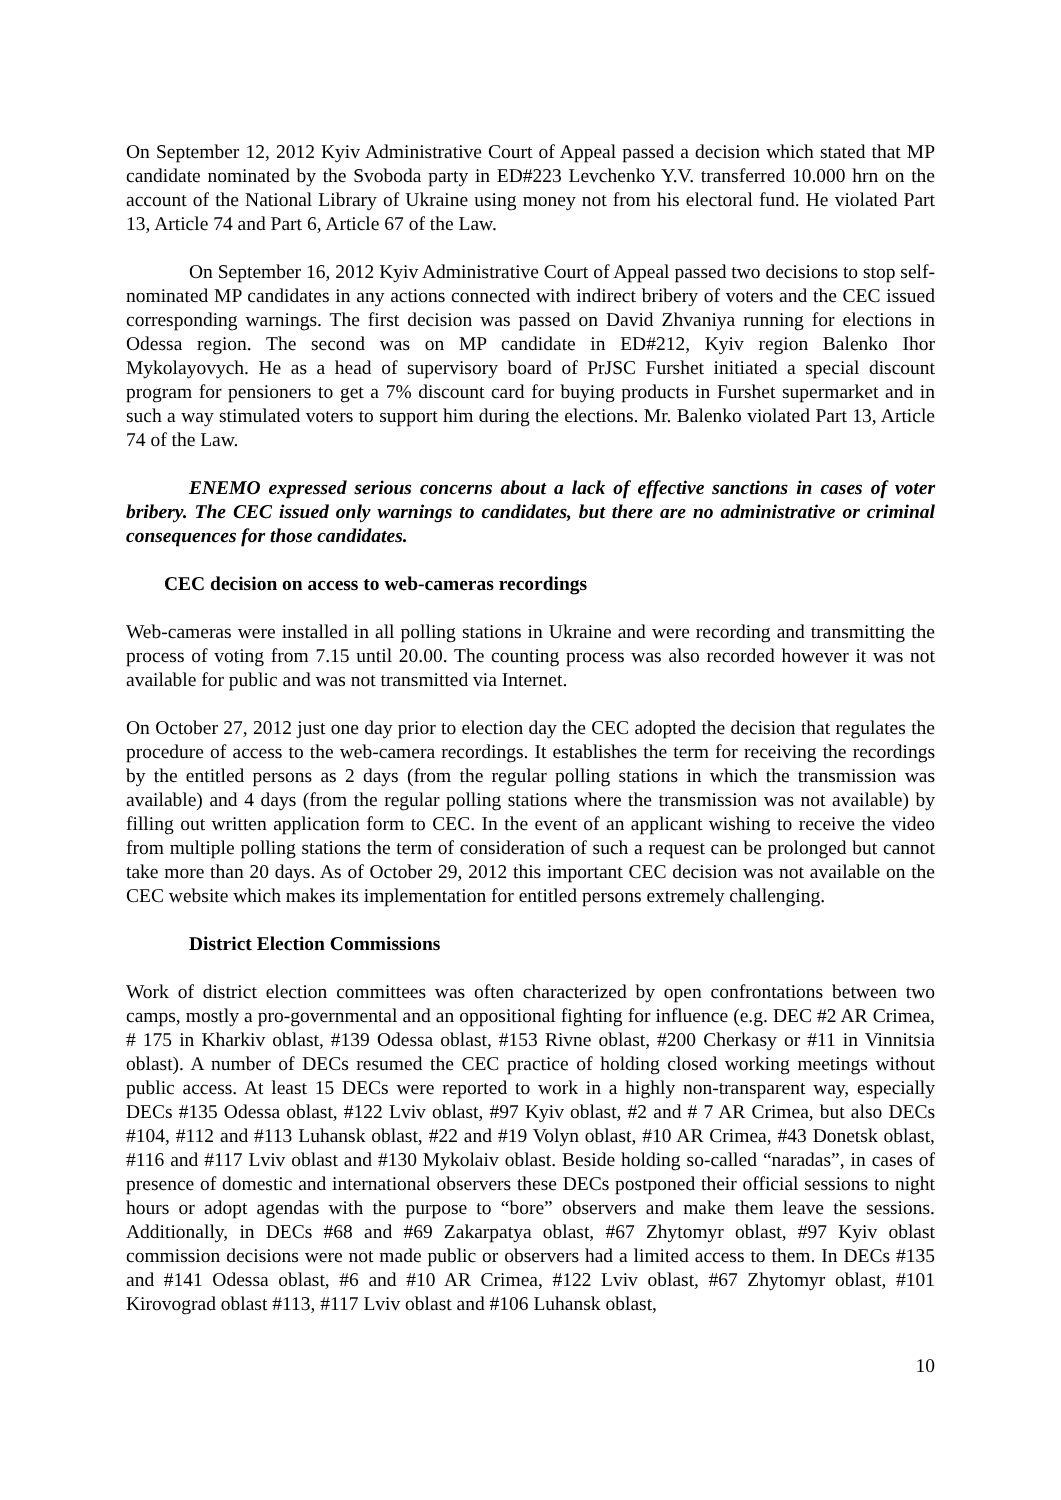On September 12, 2012 Kyiv Administrative Court of Appeal passed a decision which stated that MP candidate nominated by the Svoboda party in ED#223 Levchenko Y.V. transferred 10.000 hrn on the account of the National Library of Ukraine using money not from his electoral fund. He violated Part 13, Article 74 and Part 6, Article 67 of the Law.
On September 16, 2012 Kyiv Administrative Court of Appeal passed two decisions to stop self-nominated MP candidates in any actions connected with indirect bribery of voters and the CEC issued corresponding warnings. The first decision was passed on David Zhvaniya running for elections in Odessa region. The second was on MP candidate in ED#212, Kyiv region Balenko Ihor Mykolayovych. He as a head of supervisory board of PrJSC Furshet initiated a special discount program for pensioners to get a 7% discount card for buying products in Furshet supermarket and in such a way stimulated voters to support him during the elections. Mr. Balenko violated Part 13, Article 74 of the Law.
ENEMO expressed serious concerns about a lack of effective sanctions in cases of voter bribery. The CEC issued only warnings to candidates, but there are no administrative or criminal consequences for those candidates.
CEC decision on access to web-cameras recordings
Web-cameras were installed in all polling stations in Ukraine and were recording and transmitting the process of voting from 7.15 until 20.00. The counting process was also recorded however it was not available for public and was not transmitted via Internet.
On October 27, 2012 just one day prior to election day the CEC adopted the decision that regulates the procedure of access to the web-camera recordings. It establishes the term for receiving the recordings by the entitled persons as 2 days (from the regular polling stations in which the transmission was available) and 4 days (from the regular polling stations where the transmission was not available) by filling out written application form to CEC. In the event of an applicant wishing to receive the video from multiple polling stations the term of consideration of such a request can be prolonged but cannot take more than 20 days. As of October 29, 2012 this important CEC decision was not available on the CEC website which makes its implementation for entitled persons extremely challenging.
District Election Commissions
Work of district election committees was often characterized by open confrontations between two camps, mostly a pro-governmental and an oppositional fighting for influence (e.g. DEC #2 AR Crimea, # 175 in Kharkiv oblast, #139 Odessa oblast, #153 Rivne oblast, #200 Cherkasy or #11 in Vinnitsia oblast). A number of DECs resumed the CEC practice of holding closed working meetings without public access. At least 15 DECs were reported to work in a highly non-transparent way, especially DECs #135 Odessa oblast, #122 Lviv oblast, #97 Kyiv oblast, #2 and # 7 AR Crimea, but also DECs #104, #112 and #113 Luhansk oblast, #22 and #19 Volyn oblast, #10 AR Crimea, #43 Donetsk oblast, #116 and #117 Lviv oblast and #130 Mykolaiv oblast. Beside holding so-called “naradas”, in cases of presence of domestic and international observers these DECs postponed their official sessions to night hours or adopt agendas with the purpose to “bore” observers and make them leave the sessions. Additionally, in DECs #68 and #69 Zakarpatya oblast, #67 Zhytomyr oblast, #97 Kyiv oblast commission decisions were not made public or observers had a limited access to them. In DECs #135 and #141 Odessa oblast, #6 and #10 AR Crimea, #122 Lviv oblast, #67 Zhytomyr oblast, #101 Kirovograd oblast #113, #117 Lviv oblast and #106 Luhansk oblast,
10